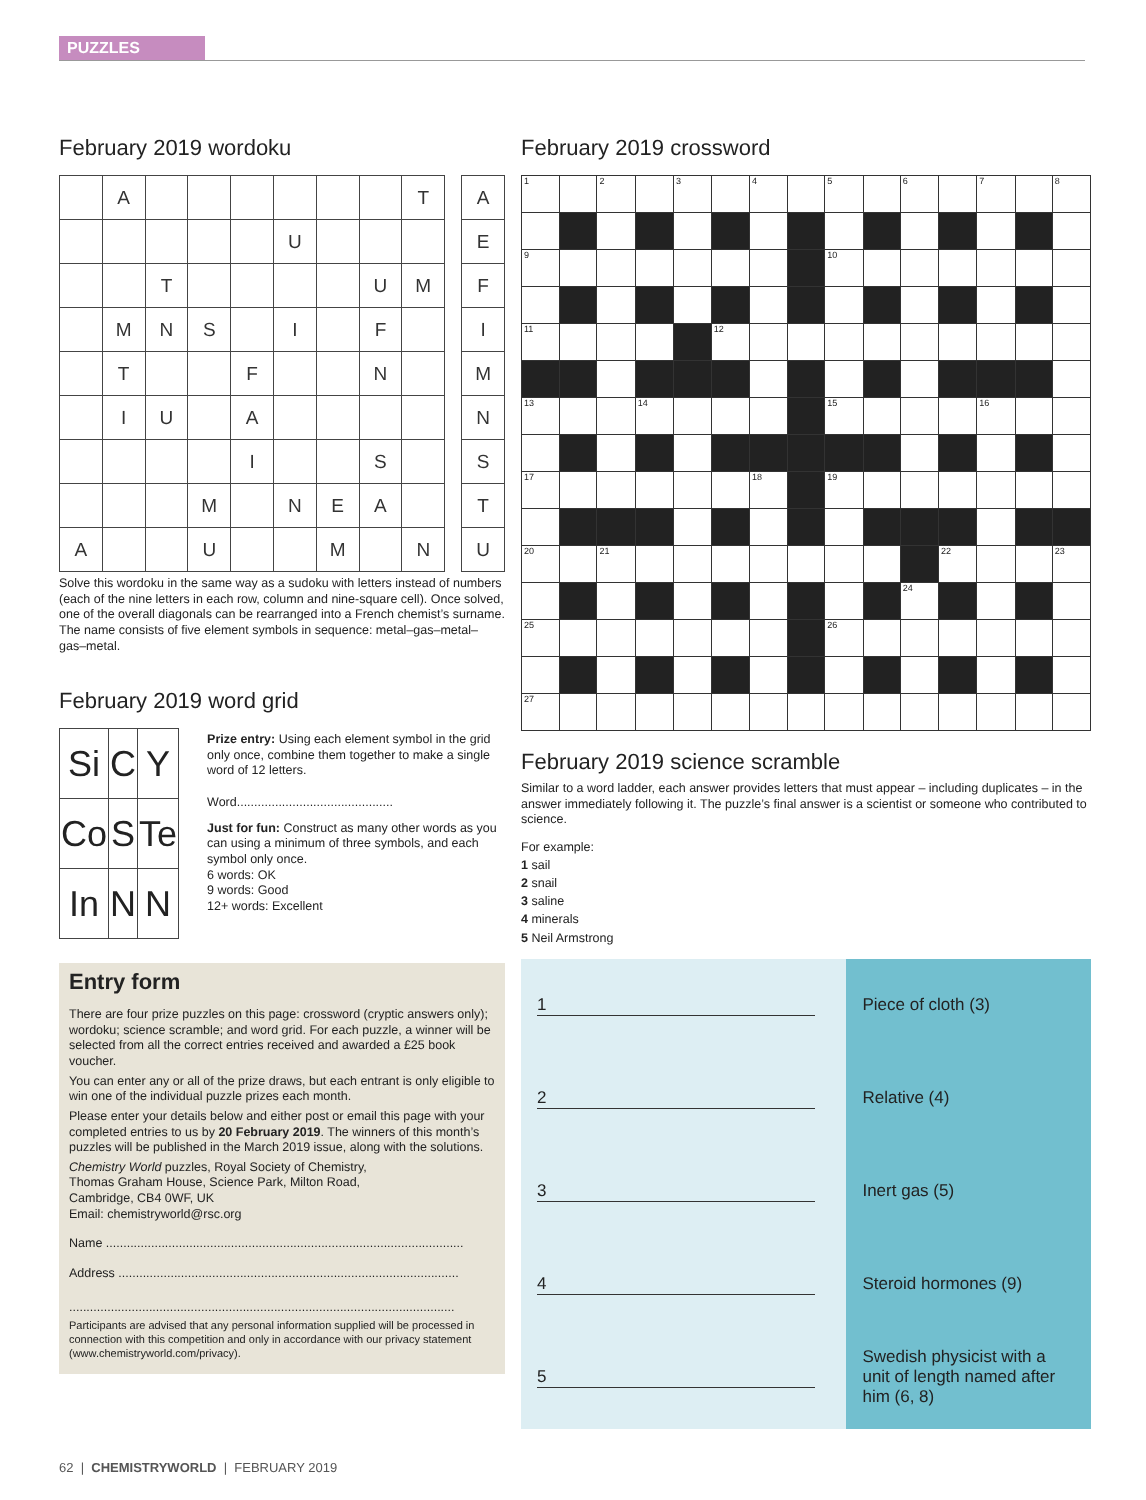PUZZLES
February 2019 wordoku
| | A | | | | | | | T |
| | | | | | U | | | |
| | | T | | | | | U | M |
| | M | N | S | | I | | F | |
| | T | | | F | | | N | |
| | I | U | | A | | | | |
| | | | | I | | | S | |
| | | | M | | N | E | A | |
| A | | | U | | | M | | N |
| A |
| E |
| F |
| I |
| M |
| N |
| S |
| T |
| U |
Solve this wordoku in the same way as a sudoku with letters instead of numbers (each of the nine letters in each row, column and nine-square cell). Once solved, one of the overall diagonals can be rearranged into a French chemist’s surname. The name consists of five element symbols in sequence: metal–gas–metal–gas–metal.
February 2019 word grid
| Si | C | Y |
| Co | S | Te |
| In | N | N |
Prize entry: Using each element symbol in the grid only once, combine them together to make a single word of 12 letters.
Word.............................................
Just for fun: Construct as many other words as you can using a minimum of three symbols, and each symbol only once.
6 words: OK
9 words: Good
12+ words: Excellent
Entry form
There are four prize puzzles on this page: crossword (cryptic answers only); wordoku; science scramble; and word grid. For each puzzle, a winner will be selected from all the correct entries received and awarded a £25 book voucher.
You can enter any or all of the prize draws, but each entrant is only eligible to win one of the individual puzzle prizes each month.
Please enter your details below and either post or email this page with your completed entries to us by 20 February 2019. The winners of this month’s puzzles will be published in the March 2019 issue, along with the solutions.
Chemistry World puzzles, Royal Society of Chemistry,
Thomas Graham House, Science Park, Milton Road,
Cambridge, CB4 0WF, UK
Email: chemistryworld@rsc.org
Name .......................................................................................................
Address ..................................................................................................
...............................................................................................................
Participants are advised that any personal information supplied will be processed in connection with this competition and only in accordance with our privacy statement (www.chemistryworld.com/privacy).
February 2019 crossword
| 1 | | 2 | | 3 | | 4 | | 5 | | 6 | | 7 | | 8 |
| 9 | | | | | | | | 10 | | | | | | |
| 11 | | | | | 12 | | | | | | | | | |
| 13 | | | 14 | | | | | 15 | | | | 16 | | |
| 17 | | | | | | 18 | | 19 | | | | | | |
| 20 | | 21 | | | | | | | | | 22 | | | 23 |
| | | | | | | | | | | 24 | | | | |
| 25 | | | | | | | | 26 | | | | | | |
| 27 | | | | | | | | | | | | | | |
February 2019 science scramble
Similar to a word ladder, each answer provides letters that must appear – including duplicates – in the answer immediately following it. The puzzle’s final answer is a scientist or someone who contributed to science.
For example:
1 sail
2 snail
3 saline
4 minerals
5 Neil Armstrong
1
2
3
4
5
Piece of cloth (3)
Relative (4)
Inert gas (5)
Steroid hormones (9)
Swedish physicist with a unit of length named after him (6, 8)
62 | CHEMISTRYWORLD | FEBRUARY 2019